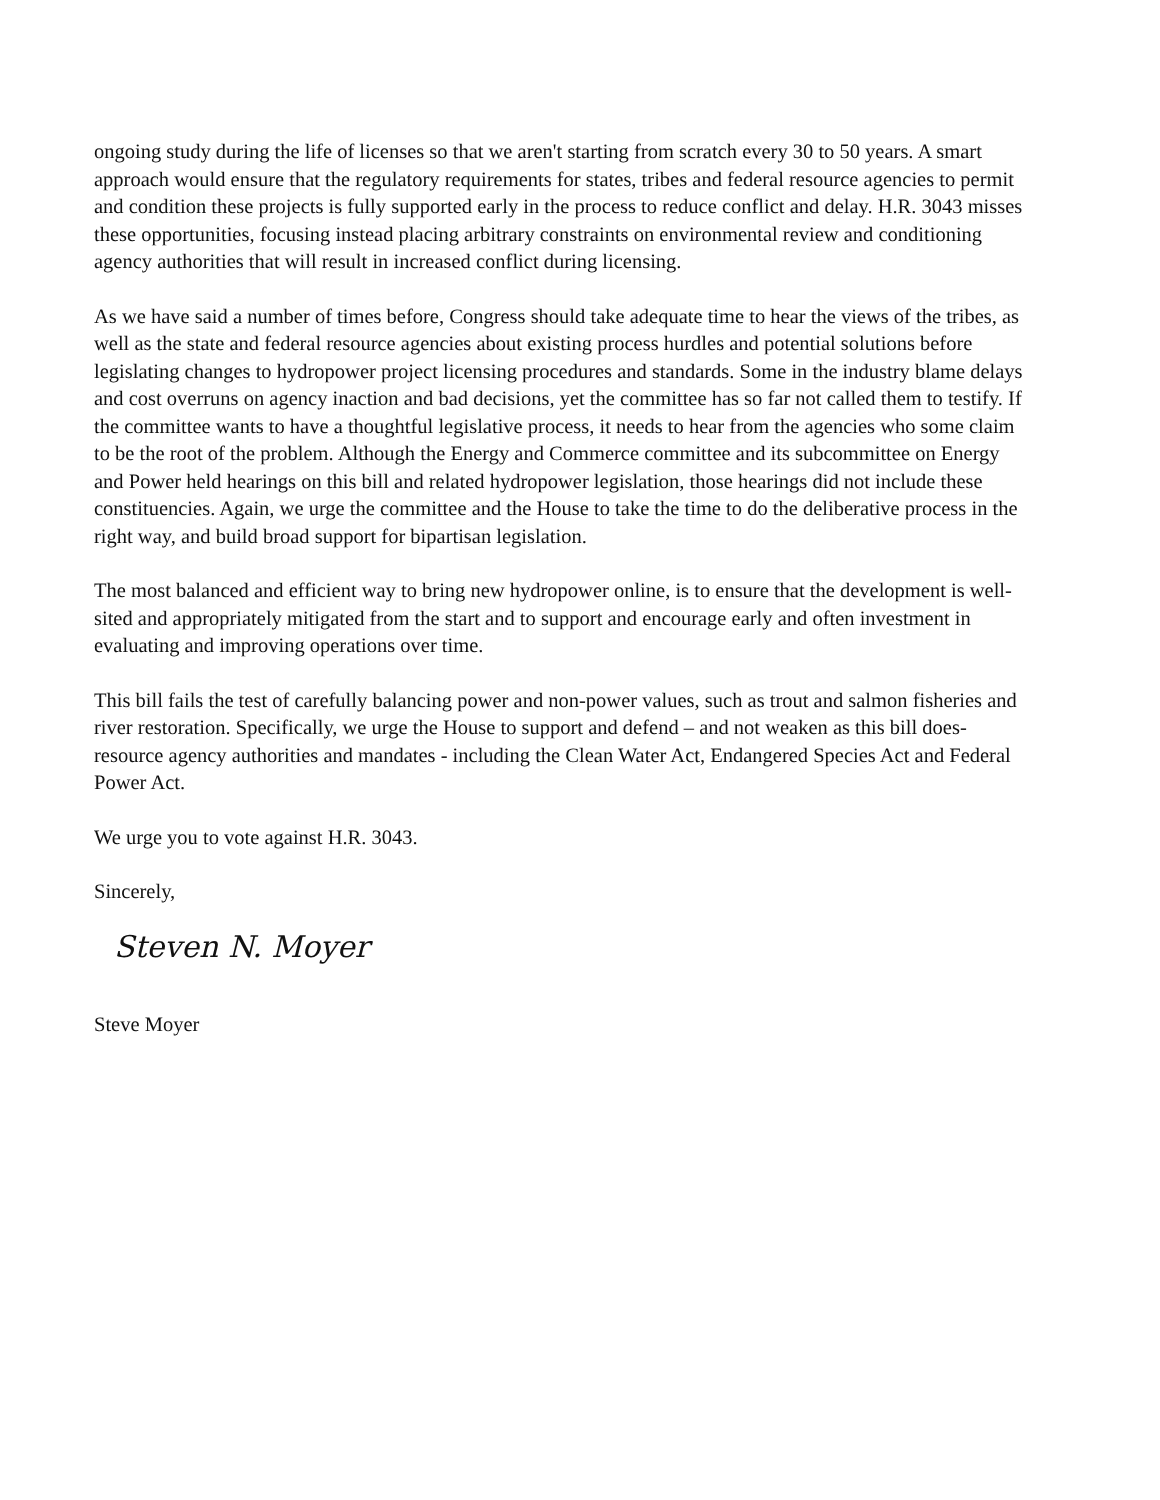ongoing study during the life of licenses so that we aren't starting from scratch every 30 to 50 years. A smart approach would ensure that the regulatory requirements for states, tribes and federal resource agencies to permit and condition these projects is fully supported early in the process to reduce conflict and delay. H.R. 3043 misses these opportunities, focusing instead placing arbitrary constraints on environmental review and conditioning agency authorities that will result in increased conflict during licensing.
As we have said a number of times before, Congress should take adequate time to hear the views of the tribes, as well as the state and federal resource agencies about existing process hurdles and potential solutions before legislating changes to hydropower project licensing procedures and standards. Some in the industry blame delays and cost overruns on agency inaction and bad decisions, yet the committee has so far not called them to testify. If the committee wants to have a thoughtful legislative process, it needs to hear from the agencies who some claim to be the root of the problem. Although the Energy and Commerce committee and its subcommittee on Energy and Power held hearings on this bill and related hydropower legislation, those hearings did not include these constituencies. Again, we urge the committee and the House to take the time to do the deliberative process in the right way, and build broad support for bipartisan legislation.
The most balanced and efficient way to bring new hydropower online, is to ensure that the development is well-sited and appropriately mitigated from the start and to support and encourage early and often investment in evaluating and improving operations over time.
This bill fails the test of carefully balancing power and non-power values, such as trout and salmon fisheries and river restoration. Specifically, we urge the House to support and defend – and not weaken as this bill does- resource agency authorities and mandates - including the Clean Water Act, Endangered Species Act and Federal Power Act.
We urge you to vote against H.R. 3043.
Sincerely,
Steven N. Moyer
Steve Moyer